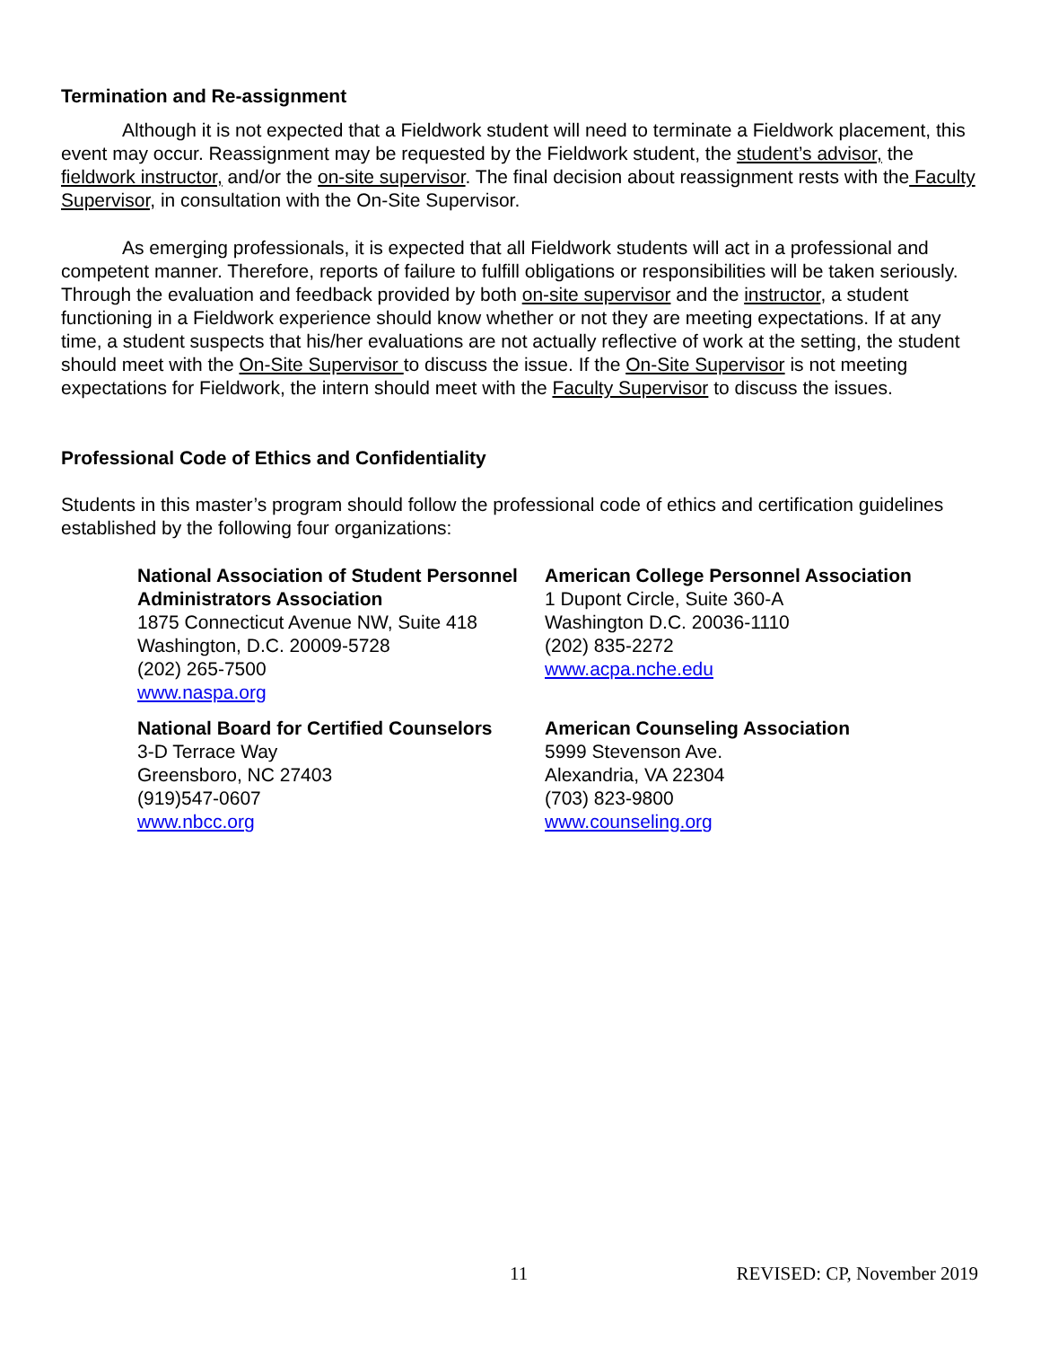Termination and Re-assignment
Although it is not expected that a Fieldwork student will need to terminate a Fieldwork placement, this event may occur. Reassignment may be requested by the Fieldwork student, the student’s advisor, the fieldwork instructor, and/or the on-site supervisor. The final decision about reassignment rests with the Faculty Supervisor, in consultation with the On-Site Supervisor.
As emerging professionals, it is expected that all Fieldwork students will act in a professional and competent manner. Therefore, reports of failure to fulfill obligations or responsibilities will be taken seriously. Through the evaluation and feedback provided by both on-site supervisor and the instructor, a student functioning in a Fieldwork experience should know whether or not they are meeting expectations. If at any time, a student suspects that his/her evaluations are not actually reflective of work at the setting, the student should meet with the On-Site Supervisor to discuss the issue. If the On-Site Supervisor is not meeting expectations for Fieldwork, the intern should meet with the Faculty Supervisor to discuss the issues.
Professional Code of Ethics and Confidentiality
Students in this master’s program should follow the professional code of ethics and certification guidelines established by the following four organizations:
National Association of Student Personnel Administrators Association
1875 Connecticut Avenue NW, Suite 418
Washington, D.C. 20009-5728
(202) 265-7500
www.naspa.org
American College Personnel Association
1 Dupont Circle, Suite 360-A
Washington D.C. 20036-1110
(202) 835-2272
www.acpa.nche.edu
National Board for Certified Counselors
3-D Terrace Way
Greensboro, NC 27403
(919)547-0607
www.nbcc.org
American Counseling Association
5999 Stevenson Ave.
Alexandria, VA 22304
(703) 823-9800
www.counseling.org
11 REVISED: CP, November 2019